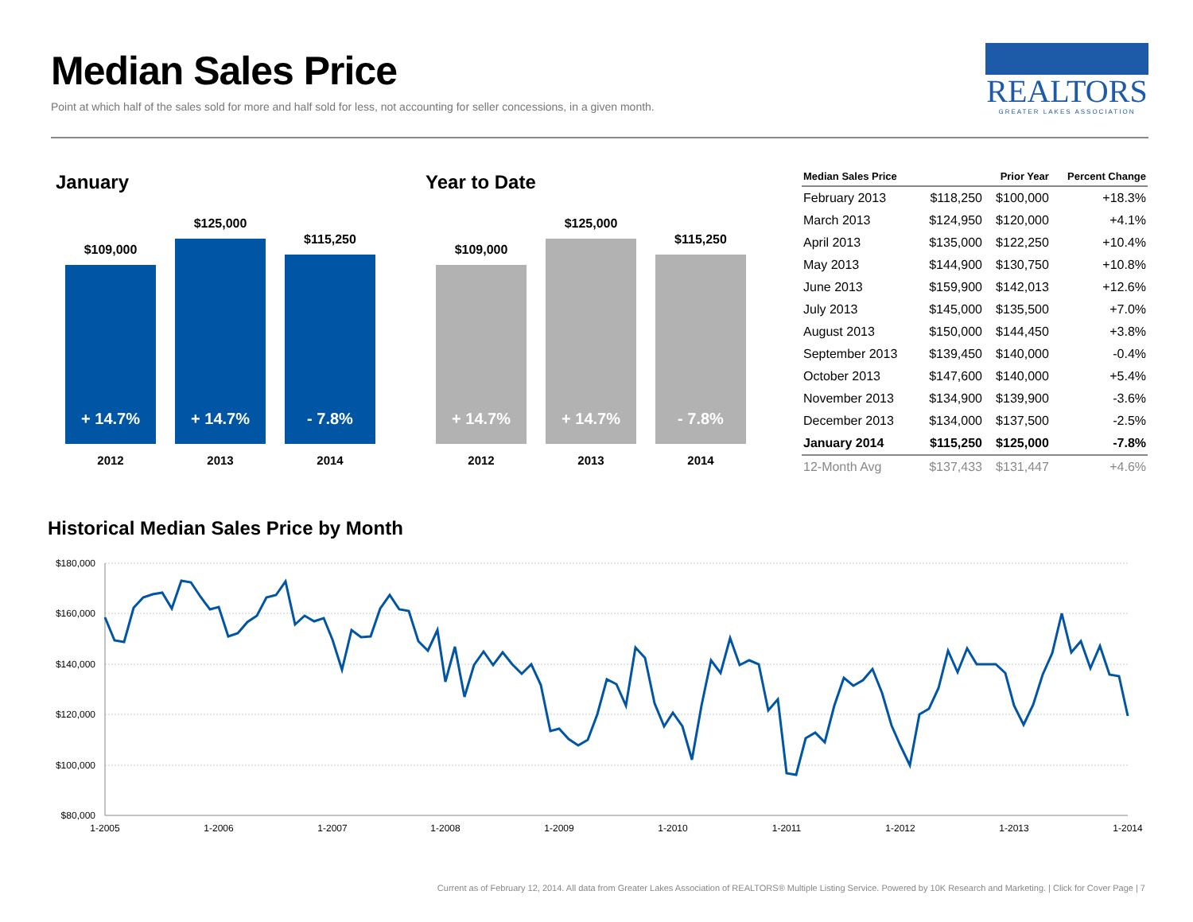Median Sales Price
Point at which half of the sales sold for more and half sold for less, not accounting for seller concessions, in a given month.
REALTORS
GREATER LAKES ASSOCIATION
January
$109,000
+ 14.7%
2012
$125,000
+ 14.7%
2013
$115,250
- 7.8%
2014
Year to Date
$109,000
+ 14.7%
2012
$125,000
+ 14.7%
2013
$115,250
- 7.8%
2014
| Median Sales Price | | Prior Year | Percent Change |
| --- | --- | --- | --- |
| February 2013 | $118,250 | $100,000 | +18.3% |
| March 2013 | $124,950 | $120,000 | +4.1% |
| April 2013 | $135,000 | $122,250 | +10.4% |
| May 2013 | $144,900 | $130,750 | +10.8% |
| June 2013 | $159,900 | $142,013 | +12.6% |
| July 2013 | $145,000 | $135,500 | +7.0% |
| August 2013 | $150,000 | $144,450 | +3.8% |
| September 2013 | $139,450 | $140,000 | -0.4% |
| October 2013 | $147,600 | $140,000 | +5.4% |
| November 2013 | $134,900 | $139,900 | -3.6% |
| December 2013 | $134,000 | $137,500 | -2.5% |
| January 2014 | $115,250 | $125,000 | -7.8% |
| 12-Month Avg | $137,433 | $131,447 | +4.6% |
Historical Median Sales Price by Month
$180,000
$160,000
$140,000
$120,000
$100,000
$80,000
1-2005
1-2006
1-2007
1-2008
1-2009
1-2010
1-2011
1-2012
1-2013
1-2014
Current as of February 12, 2014. All data from Greater Lakes Association of REALTORS® Multiple Listing Service. Powered by 10K Research and Marketing. | Click for Cover Page | 7